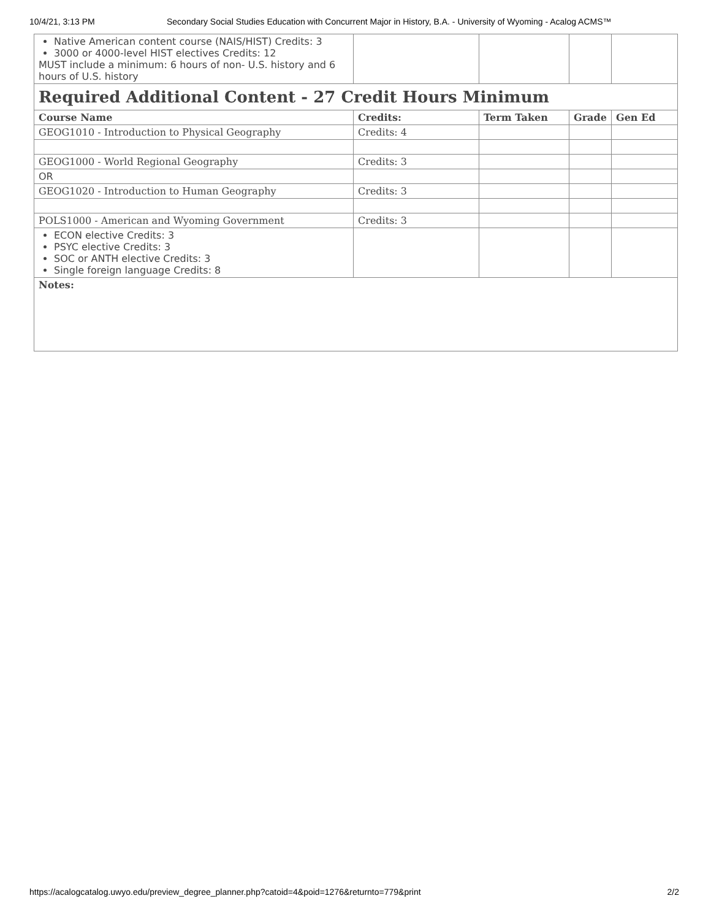10/4/21, 3:13 PM Secondary Social Studies Education with Concurrent Major in History, B.A. - University of Wyoming - Acalog ACMS™
| Native American content course (NAIS/HIST) Credits: 3 3000 or 4000-level HIST electives Credits: 12 MUST include a minimum: 6 hours of non- U.S. history and 6 hours of U.S. history | | | | |
| Required Additional Content - 27 Credit Hours Minimum | | | | |
| Course Name | Credits: | Term Taken | Grade | Gen Ed |
| GEOG1010 - Introduction to Physical Geography | Credits: 4 | | | |
| GEOG1000 - World Regional Geography | Credits: 3 | | | |
| OR | | | | |
| GEOG1020 - Introduction to Human Geography | Credits: 3 | | | |
| POLS1000 - American and Wyoming Government | Credits: 3 | | | |
| ECON elective Credits: 3 PSYC elective Credits: 3 SOC or ANTH elective Credits: 3 Single foreign language Credits: 8 | | | | |
| Notes: | | | | |
https://acalogcatalog.uwyo.edu/preview_degree_planner.php?catoid=4&poid=1276&returnto=779&print 2/2